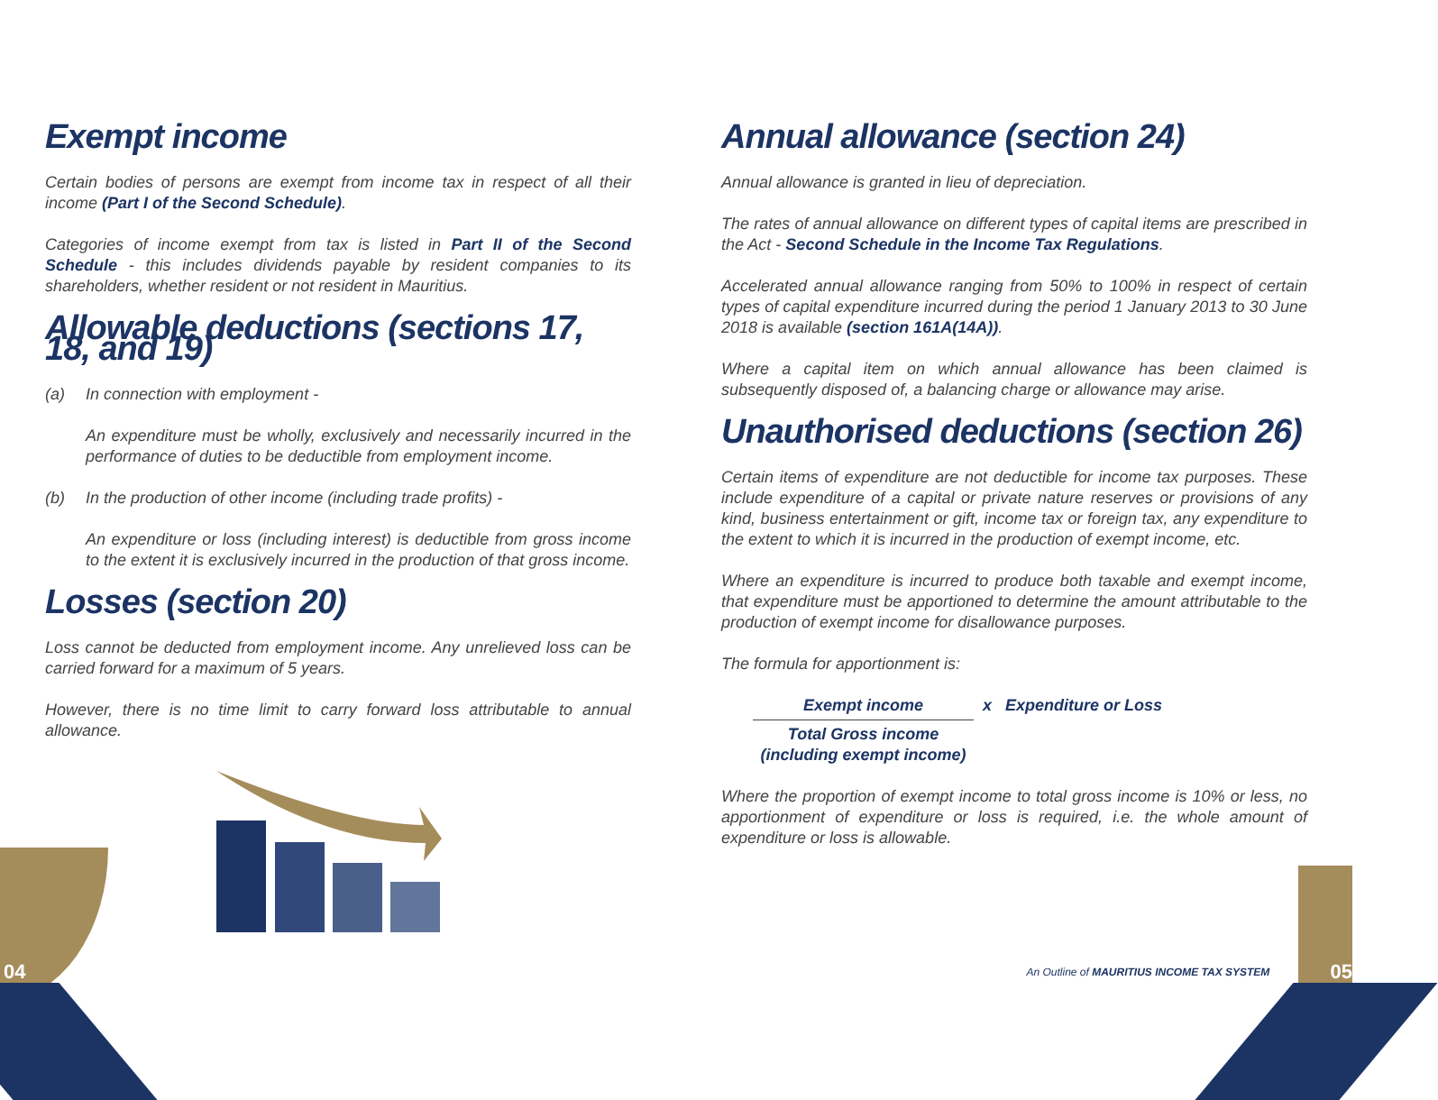Exempt income
Certain bodies of persons are exempt from income tax in respect of all their income (Part I of the Second Schedule).
Categories of income exempt from tax is listed in Part II of the Second Schedule - this includes dividends payable by resident companies to its shareholders, whether resident or not resident in Mauritius.
Allowable deductions (sections 17, 18, and 19)
(a) In connection with employment -
An expenditure must be wholly, exclusively and necessarily incurred in the performance of duties to be deductible from employment income.
(b) In the production of other income (including trade profits) -
An expenditure or loss (including interest) is deductible from gross income to the extent it is exclusively incurred in the production of that gross income.
Losses (section 20)
Loss cannot be deducted from employment income. Any unrelieved loss can be carried forward for a maximum of 5 years.
However, there is no time limit to carry forward loss attributable to annual allowance.
Annual allowance (section 24)
Annual allowance is granted in lieu of depreciation.
The rates of annual allowance on different types of capital items are prescribed in the Act - Second Schedule in the Income Tax Regulations.
Accelerated annual allowance ranging from 50% to 100% in respect of certain types of capital expenditure incurred during the period 1 January 2013 to 30 June 2018 is available (section 161A(14A)).
Where a capital item on which annual allowance has been claimed is subsequently disposed of, a balancing charge or allowance may arise.
Unauthorised deductions (section 26)
Certain items of expenditure are not deductible for income tax purposes. These include expenditure of a capital or private nature reserves or provisions of any kind, business entertainment or gift, income tax or foreign tax, any expenditure to the extent to which it is incurred in the production of exempt income, etc.
Where an expenditure is incurred to produce both taxable and exempt income, that expenditure must be apportioned to determine the amount attributable to the production of exempt income for disallowance purposes.
The formula for apportionment is:
Exempt income
Total Gross income
(including exempt income)
x Expenditure or Loss
Where the proportion of exempt income to total gross income is 10% or less, no apportionment of expenditure or loss is required, i.e. the whole amount of expenditure or loss is allowable.
04 An Outline of MAURITIUS INCOME TAX SYSTEM 05